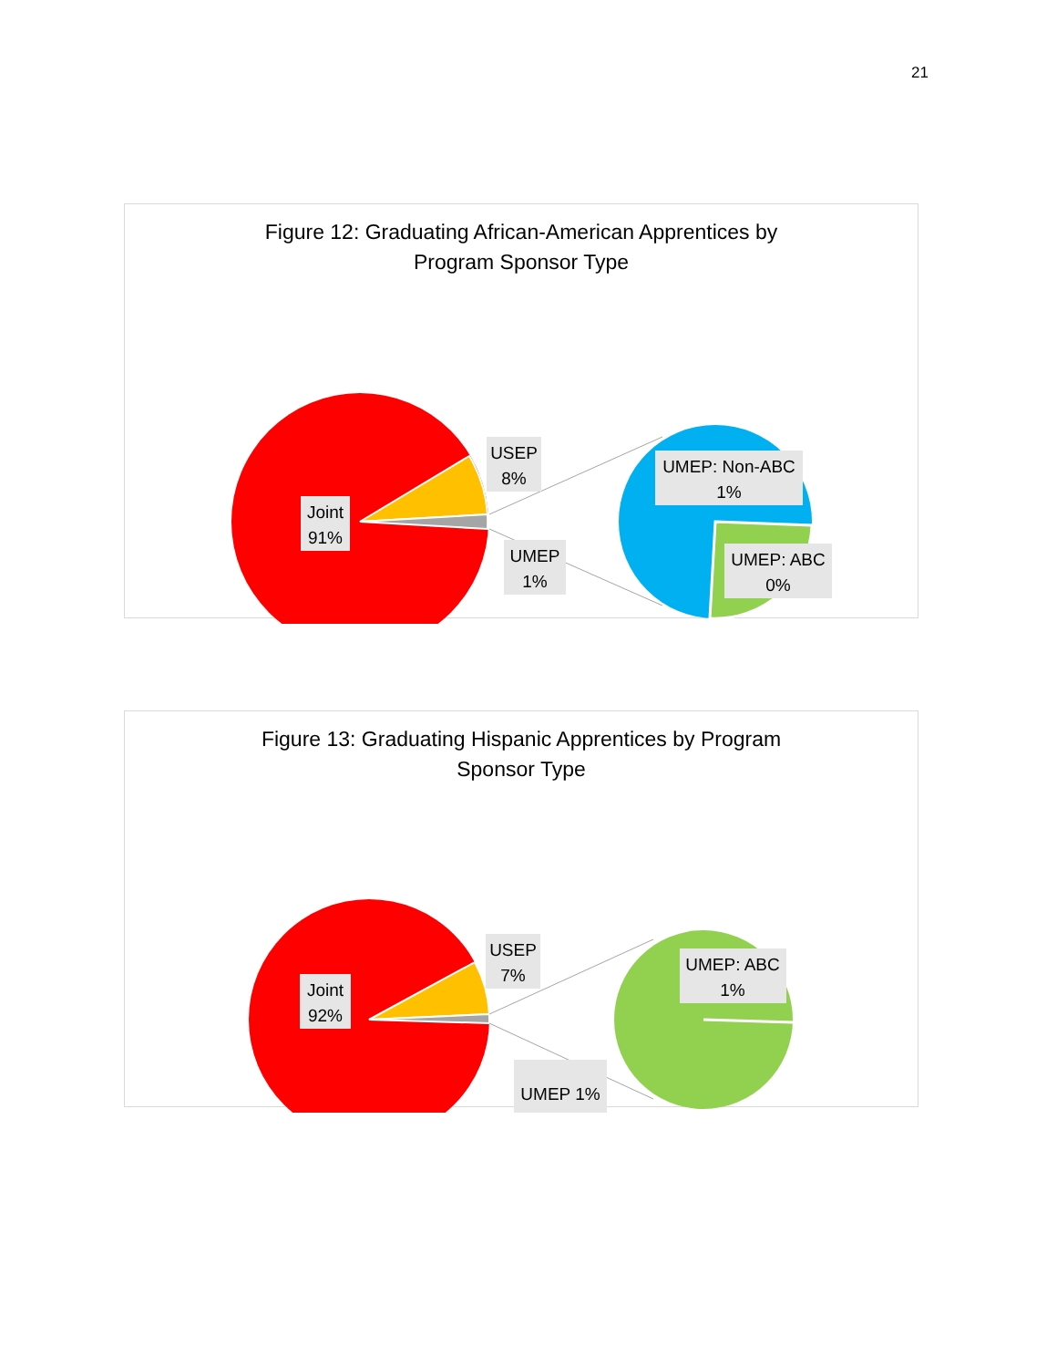21
Figure 12: Graduating African-American Apprentices by
Program Sponsor Type
Joint
91%
USEP
8%
UMEP
1%
UMEP: Non-ABC
1%
UMEP: ABC
0%
Figure 13: Graduating Hispanic Apprentices by Program
Sponsor Type
Joint
92%
USEP
7%
UMEP 1%
UMEP: ABC
1%